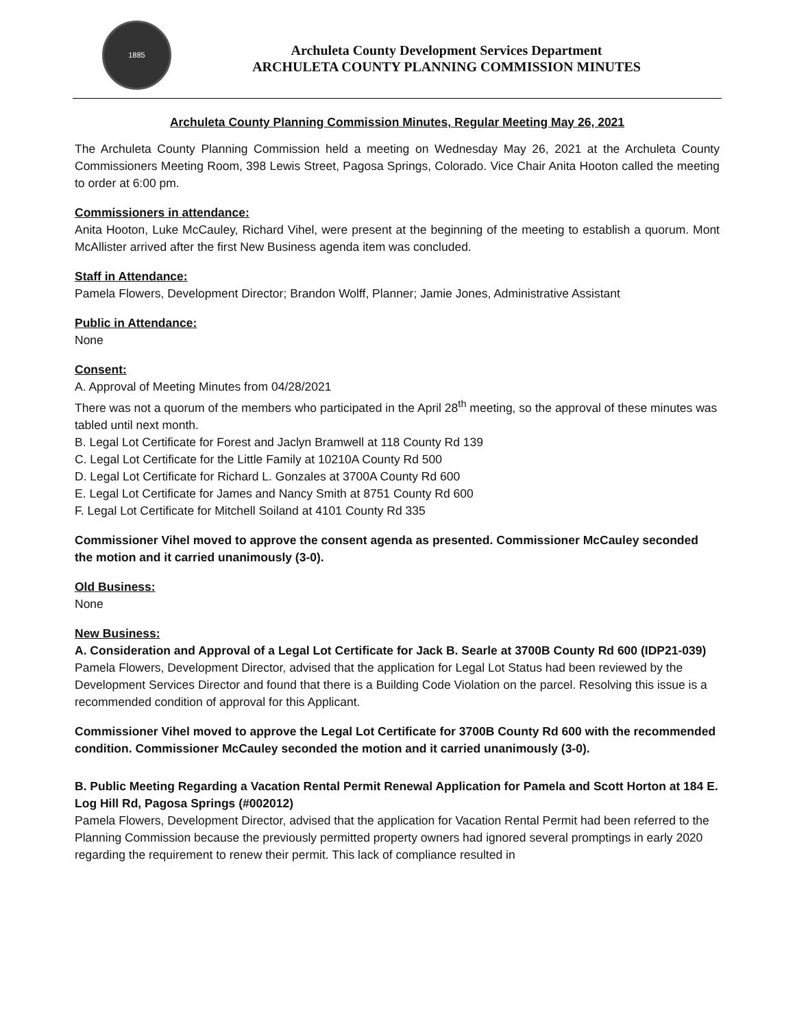1885
Archuleta County Development Services Department
ARCHULETA COUNTY PLANNING COMMISSION MINUTES
Archuleta County Planning Commission Minutes, Regular Meeting May 26, 2021
The Archuleta County Planning Commission held a meeting on Wednesday May 26, 2021 at the Archuleta County Commissioners Meeting Room, 398 Lewis Street, Pagosa Springs, Colorado. Vice Chair Anita Hooton called the meeting to order at 6:00 pm.
Commissioners in attendance:
Anita Hooton, Luke McCauley, Richard Vihel, were present at the beginning of the meeting to establish a quorum. Mont McAllister arrived after the first New Business agenda item was concluded.
Staff in Attendance:
Pamela Flowers, Development Director; Brandon Wolff, Planner; Jamie Jones, Administrative Assistant
Public in Attendance:
None
Consent:
A. Approval of Meeting Minutes from 04/28/2021
There was not a quorum of the members who participated in the April 28<sup>th</sup> meeting, so the approval of these minutes was tabled until next month.
B. Legal Lot Certificate for Forest and Jaclyn Bramwell at 118 County Rd 139
C. Legal Lot Certificate for the Little Family at 10210A County Rd 500
D. Legal Lot Certificate for Richard L. Gonzales at 3700A County Rd 600
E. Legal Lot Certificate for James and Nancy Smith at 8751 County Rd 600
F. Legal Lot Certificate for Mitchell Soiland at 4101 County Rd 335
Commissioner Vihel moved to approve the consent agenda as presented. Commissioner McCauley seconded the motion and it carried unanimously (3-0).
Old Business:
None
New Business:
A. Consideration and Approval of a Legal Lot Certificate for Jack B. Searle at 3700B County Rd 600 (IDP21-039)
Pamela Flowers, Development Director, advised that the application for Legal Lot Status had been reviewed by the Development Services Director and found that there is a Building Code Violation on the parcel. Resolving this issue is a recommended condition of approval for this Applicant.
Commissioner Vihel moved to approve the Legal Lot Certificate for 3700B County Rd 600 with the recommended condition. Commissioner McCauley seconded the motion and it carried unanimously (3-0).
B. Public Meeting Regarding a Vacation Rental Permit Renewal Application for Pamela and Scott Horton at 184 E. Log Hill Rd, Pagosa Springs (#002012)
Pamela Flowers, Development Director, advised that the application for Vacation Rental Permit had been referred to the Planning Commission because the previously permitted property owners had ignored several promptings in early 2020 regarding the requirement to renew their permit. This lack of compliance resulted in